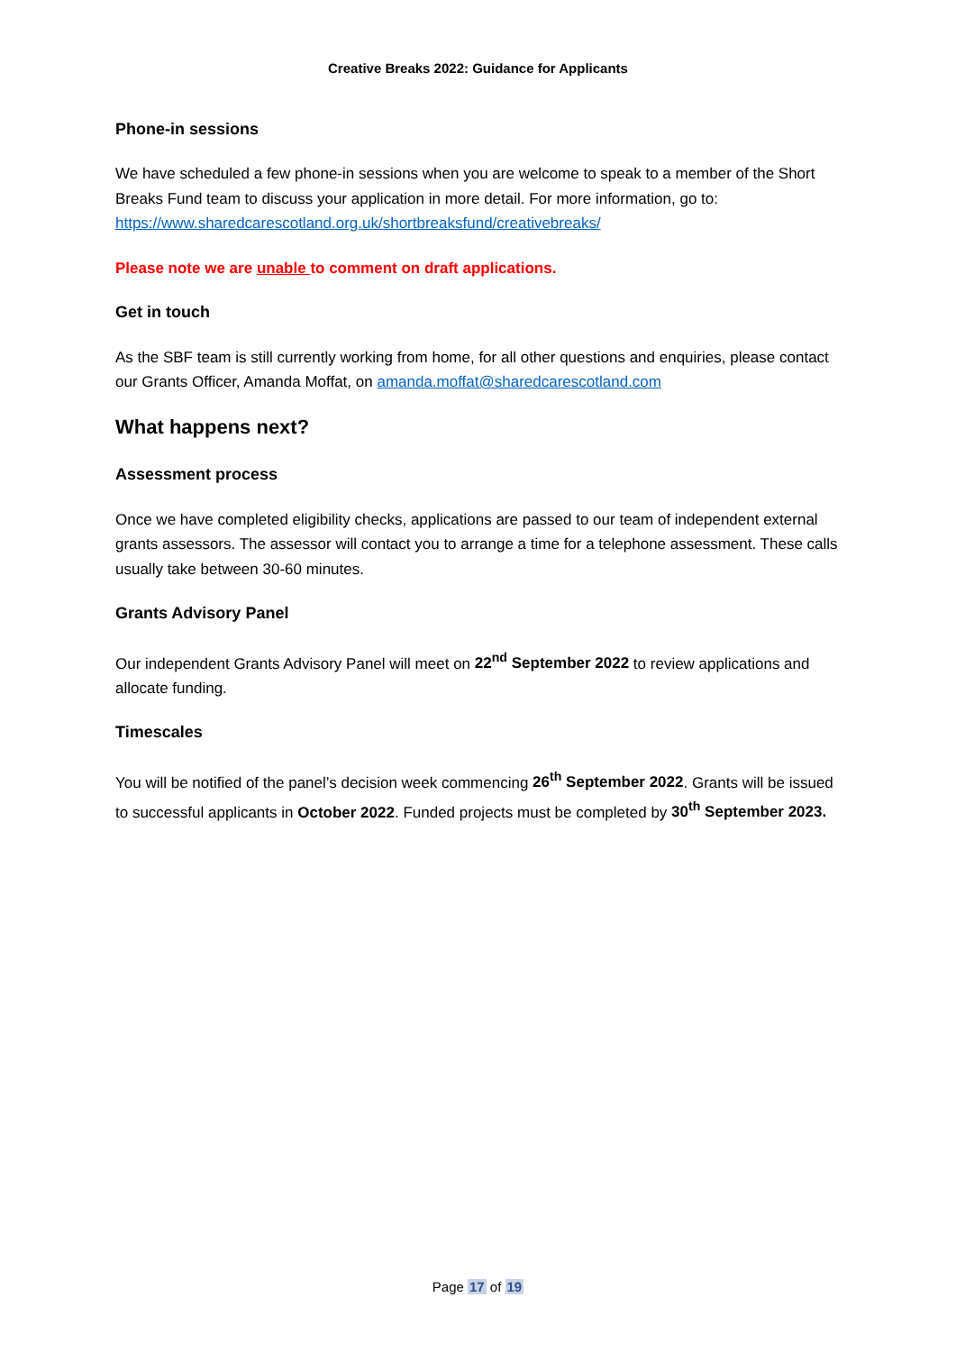Creative Breaks 2022: Guidance for Applicants
Phone-in sessions
We have scheduled a few phone-in sessions when you are welcome to speak to a member of the Short Breaks Fund team to discuss your application in more detail. For more information, go to: https://www.sharedcarescotland.org.uk/shortbreaksfund/creativebreaks/
Please note we are unable to comment on draft applications.
Get in touch
As the SBF team is still currently working from home, for all other questions and enquiries, please contact our Grants Officer, Amanda Moffat, on amanda.moffat@sharedcarescotland.com
What happens next?
Assessment process
Once we have completed eligibility checks, applications are passed to our team of independent external grants assessors. The assessor will contact you to arrange a time for a telephone assessment. These calls usually take between 30-60 minutes.
Grants Advisory Panel
Our independent Grants Advisory Panel will meet on 22<sup>nd</sup> September 2022 to review applications and allocate funding.
Timescales
You will be notified of the panel’s decision week commencing 26<sup>th</sup> September 2022. Grants will be issued to successful applicants in October 2022. Funded projects must be completed by 30<sup>th</sup> September 2023.
Page 17 of 19